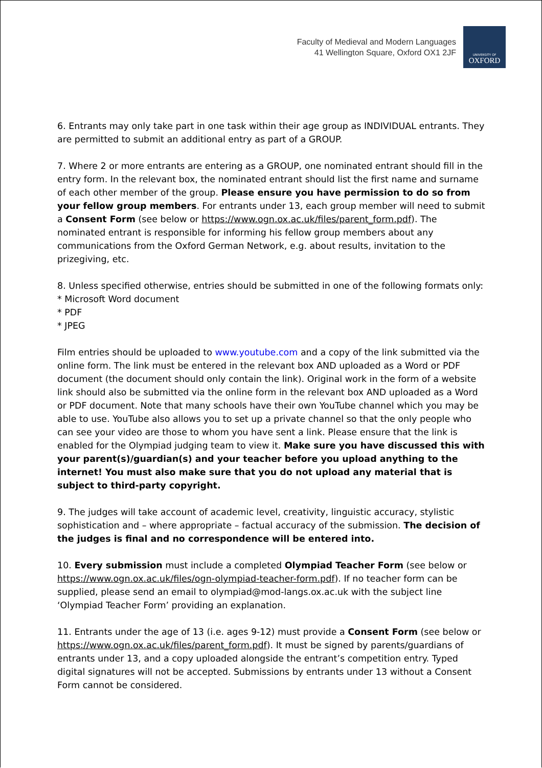Faculty of Medieval and Modern Languages
41 Wellington Square, Oxford OX1 2JF
UNIVERSITY OF
OXFORD
6. Entrants may only take part in one task within their age group as INDIVIDUAL entrants. They are permitted to submit an additional entry as part of a GROUP.
7. Where 2 or more entrants are entering as a GROUP, one nominated entrant should fill in the entry form. In the relevant box, the nominated entrant should list the first name and surname of each other member of the group. Please ensure you have permission to do so from your fellow group members. For entrants under 13, each group member will need to submit a Consent Form (see below or https://www.ogn.ox.ac.uk/files/parent_form.pdf). The nominated entrant is responsible for informing his fellow group members about any communications from the Oxford German Network, e.g. about results, invitation to the prizegiving, etc.
8. Unless specified otherwise, entries should be submitted in one of the following formats only:
* Microsoft Word document
* PDF
* JPEG
Film entries should be uploaded to www.youtube.com and a copy of the link submitted via the online form. The link must be entered in the relevant box AND uploaded as a Word or PDF document (the document should only contain the link). Original work in the form of a website link should also be submitted via the online form in the relevant box AND uploaded as a Word or PDF document. Note that many schools have their own YouTube channel which you may be able to use. YouTube also allows you to set up a private channel so that the only people who can see your video are those to whom you have sent a link. Please ensure that the link is enabled for the Olympiad judging team to view it. Make sure you have discussed this with your parent(s)/guardian(s) and your teacher before you upload anything to the internet! You must also make sure that you do not upload any material that is subject to third-party copyright.
9. The judges will take account of academic level, creativity, linguistic accuracy, stylistic sophistication and – where appropriate – factual accuracy of the submission. The decision of the judges is final and no correspondence will be entered into.
10. Every submission must include a completed Olympiad Teacher Form (see below or https://www.ogn.ox.ac.uk/files/ogn-olympiad-teacher-form.pdf). If no teacher form can be supplied, please send an email to olympiad@mod-langs.ox.ac.uk with the subject line ‘Olympiad Teacher Form’ providing an explanation.
11. Entrants under the age of 13 (i.e. ages 9-12) must provide a Consent Form (see below or https://www.ogn.ox.ac.uk/files/parent_form.pdf). It must be signed by parents/guardians of entrants under 13, and a copy uploaded alongside the entrant’s competition entry. Typed digital signatures will not be accepted. Submissions by entrants under 13 without a Consent Form cannot be considered.